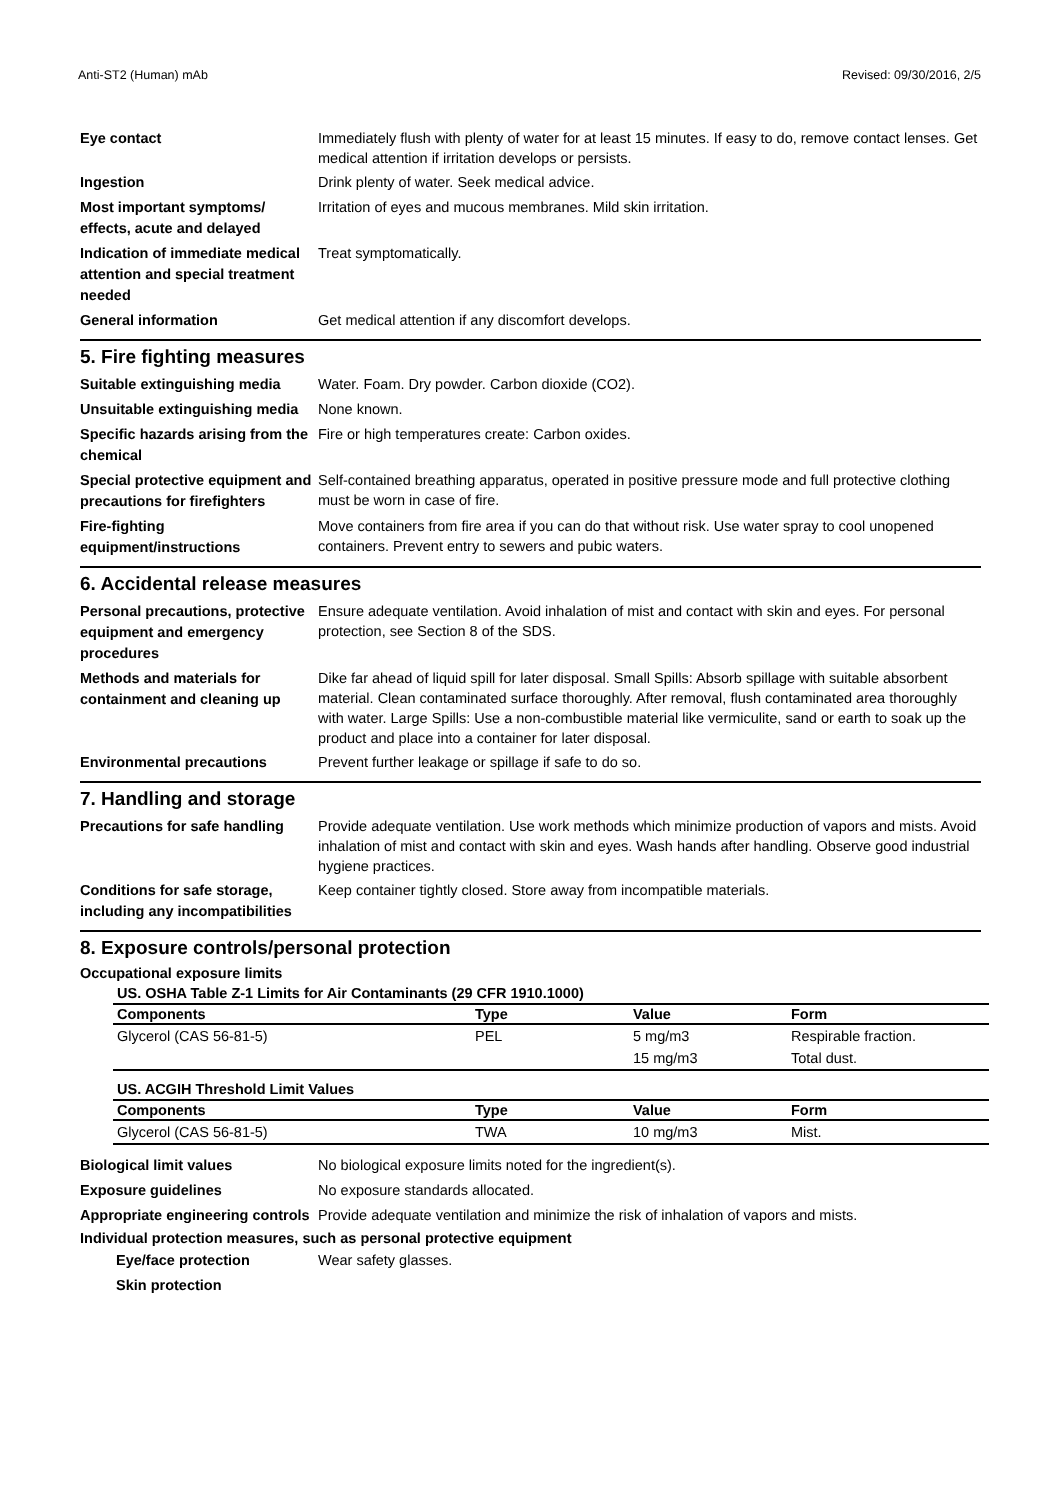Anti-ST2 (Human) mAb Revised: 09/30/2016, 2/5
Eye contact
Immediately flush with plenty of water for at least 15 minutes. If easy to do, remove contact lenses. Get medical attention if irritation develops or persists.
Ingestion
Drink plenty of water. Seek medical advice.
Most important symptoms/ effects, acute and delayed
Irritation of eyes and mucous membranes. Mild skin irritation.
Indication of immediate medical attention and special treatment needed
Treat symptomatically.
General information
Get medical attention if any discomfort develops.
5. Fire fighting measures
Suitable extinguishing media
Water. Foam. Dry powder. Carbon dioxide (CO2).
Unsuitable extinguishing media
None known.
Specific hazards arising from the chemical
Fire or high temperatures create: Carbon oxides.
Special protective equipment and precautions for firefighters
Self-contained breathing apparatus, operated in positive pressure mode and full protective clothing must be worn in case of fire.
Fire-fighting equipment/instructions
Move containers from fire area if you can do that without risk. Use water spray to cool unopened containers. Prevent entry to sewers and pubic waters.
6. Accidental release measures
Personal precautions, protective equipment and emergency procedures
Ensure adequate ventilation. Avoid inhalation of mist and contact with skin and eyes. For personal protection, see Section 8 of the SDS.
Methods and materials for containment and cleaning up
Dike far ahead of liquid spill for later disposal. Small Spills: Absorb spillage with suitable absorbent material. Clean contaminated surface thoroughly. After removal, flush contaminated area thoroughly with water. Large Spills: Use a non-combustible material like vermiculite, sand or earth to soak up the product and place into a container for later disposal.
Environmental precautions
Prevent further leakage or spillage if safe to do so.
7. Handling and storage
Precautions for safe handling
Provide adequate ventilation. Use work methods which minimize production of vapors and mists. Avoid inhalation of mist and contact with skin and eyes. Wash hands after handling. Observe good industrial hygiene practices.
Conditions for safe storage, including any incompatibilities
Keep container tightly closed. Store away from incompatible materials.
8. Exposure controls/personal protection
Occupational exposure limits
US. OSHA Table Z-1 Limits for Air Contaminants (29 CFR 1910.1000)
| Components | Type | Value | Form |
| --- | --- | --- | --- |
| Glycerol (CAS 56-81-5) | PEL | 5 mg/m3 | Respirable fraction. |
| | | 15 mg/m3 | Total dust. |
US. ACGIH Threshold Limit Values
| Components | Type | Value | Form |
| --- | --- | --- | --- |
| Glycerol (CAS 56-81-5) | TWA | 10 mg/m3 | Mist. |
Biological limit values
No biological exposure limits noted for the ingredient(s).
Exposure guidelines
No exposure standards allocated.
Appropriate engineering controls
Provide adequate ventilation and minimize the risk of inhalation of vapors and mists.
Individual protection measures, such as personal protective equipment
Eye/face protection
Wear safety glasses.
Skin protection